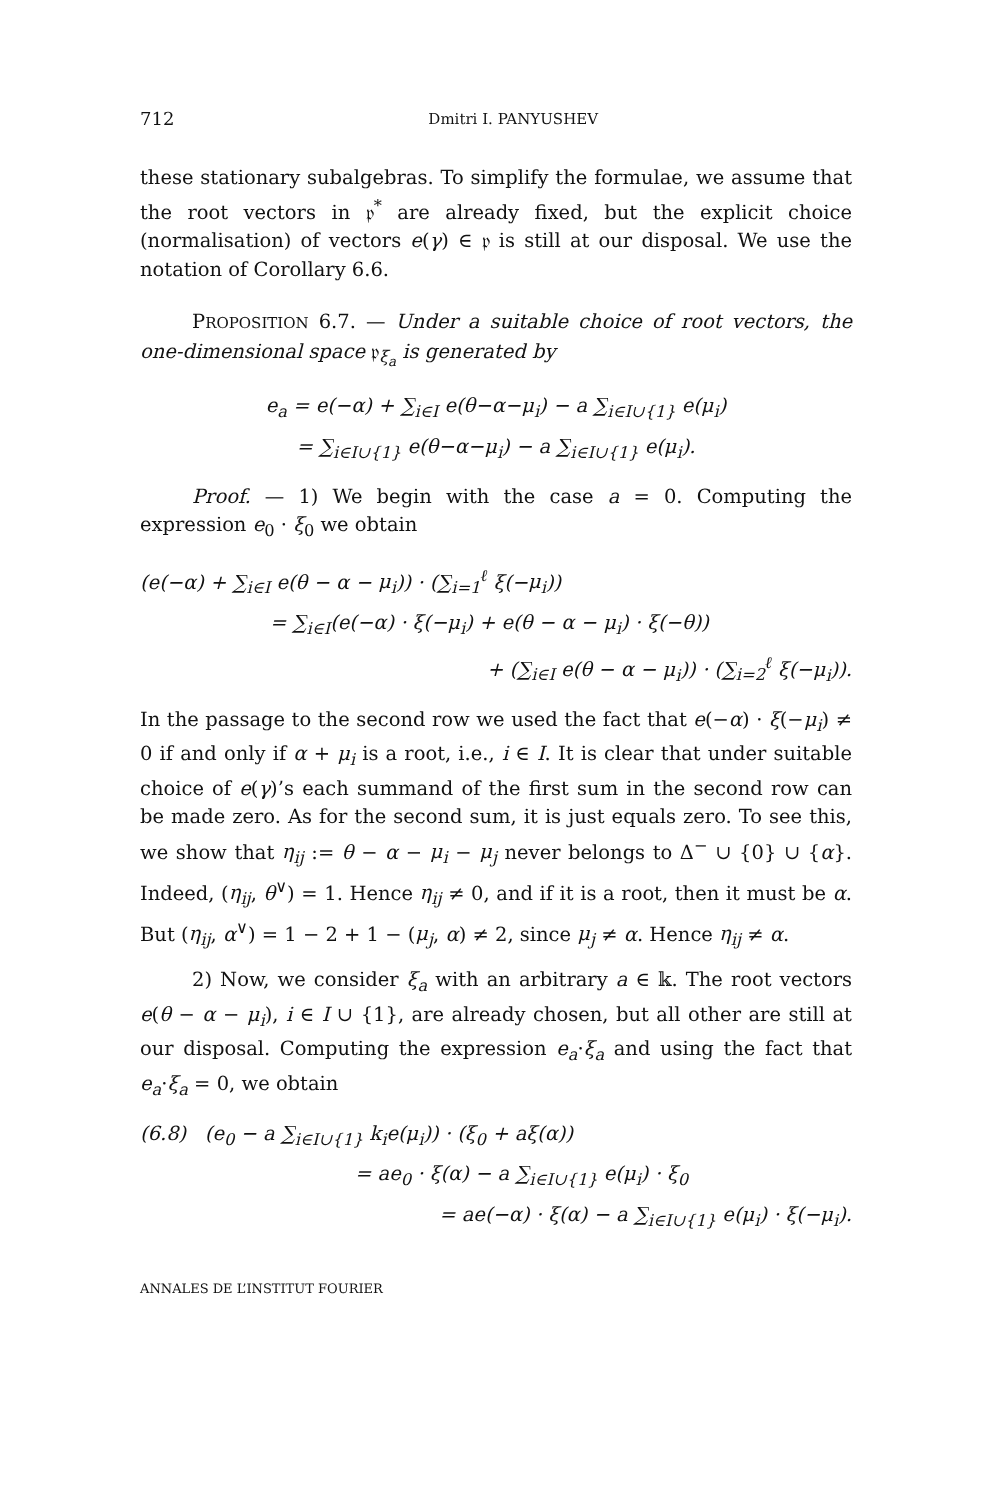712 Dmitri I. PANYUSHEV
these stationary subalgebras. To simplify the formulae, we assume that the root vectors in 𝔭<sup>*</sup> are already fixed, but the explicit choice (normalisation) of vectors e(γ) ∈ 𝔭 is still at our disposal. We use the notation of Corollary 6.6.
PROPOSITION 6.7. — Under a suitable choice of root vectors, the one-dimensional space 𝔭<sub>ξ<sub>a</sub></sub> is generated by
e<sub>a</sub> = e(−α) + ∑<sub>i∈I</sub> e(θ−α−μ<sub>i</sub>) − a ∑<sub>i∈I∪{1}</sub> e(μ<sub>i</sub>)
= ∑<sub>i∈I∪{1}</sub> e(θ−α−μ<sub>i</sub>) − a ∑<sub>i∈I∪{1}</sub> e(μ<sub>i</sub>).
Proof. — 1) We begin with the case a = 0. Computing the expression e<sub>0</sub> · ξ<sub>0</sub> we obtain
(e(−α) + ∑<sub>i∈I</sub> e(θ − α − μ<sub>i</sub>)) · (∑<sub>i=1</sub><sup>ℓ</sup> ξ(−μ<sub>i</sub>))
= ∑<sub>i∈I</sub>(e(−α) · ξ(−μ<sub>i</sub>) + e(θ − α − μ<sub>i</sub>) · ξ(−θ))
+ (∑<sub>i∈I</sub> e(θ − α − μ<sub>i</sub>)) · (∑<sub>i=2</sub><sup>ℓ</sup> ξ(−μ<sub>i</sub>)).
In the passage to the second row we used the fact that e(−α) · ξ(−μ<sub>i</sub>) ≠ 0 if and only if α + μ<sub>i</sub> is a root, i.e., i ∈ I. It is clear that under suitable choice of e(γ)’s each summand of the first sum in the second row can be made zero. As for the second sum, it is just equals zero. To see this, we show that η<sub>ij</sub> := θ − α − μ<sub>i</sub> − μ<sub>j</sub> never belongs to Δ<sup>−</sup> ∪ {0} ∪ {α}. Indeed, (η<sub>ij</sub>, θ<sup>∨</sup>) = 1. Hence η<sub>ij</sub> ≠ 0, and if it is a root, then it must be α. But (η<sub>ij</sub>, α<sup>∨</sup>) = 1 − 2 + 1 − (μ<sub>j</sub>, α) ≠ 2, since μ<sub>j</sub> ≠ α. Hence η<sub>ij</sub> ≠ α.
2) Now, we consider ξ<sub>a</sub> with an arbitrary a ∈ 𝕜. The root vectors e(θ − α − μ<sub>i</sub>), i ∈ I ∪ {1}, are already chosen, but all other are still at our disposal. Computing the expression e<sub>a</sub>·ξ<sub>a</sub> and using the fact that e<sub>a</sub>·ξ<sub>a</sub> = 0, we obtain
(6.8) (e<sub>0</sub> − a ∑<sub>i∈I∪{1}</sub> k<sub>i</sub>e(μ<sub>i</sub>)) · (ξ<sub>0</sub> + aξ(α))
= ae<sub>0</sub> · ξ(α) − a ∑<sub>i∈I∪{1}</sub> e(μ<sub>i</sub>) · ξ<sub>0</sub>
= ae(−α) · ξ(α) − a ∑<sub>i∈I∪{1}</sub> e(μ<sub>i</sub>) · ξ(−μ<sub>i</sub>).
ANNALES DE L’INSTITUT FOURIER